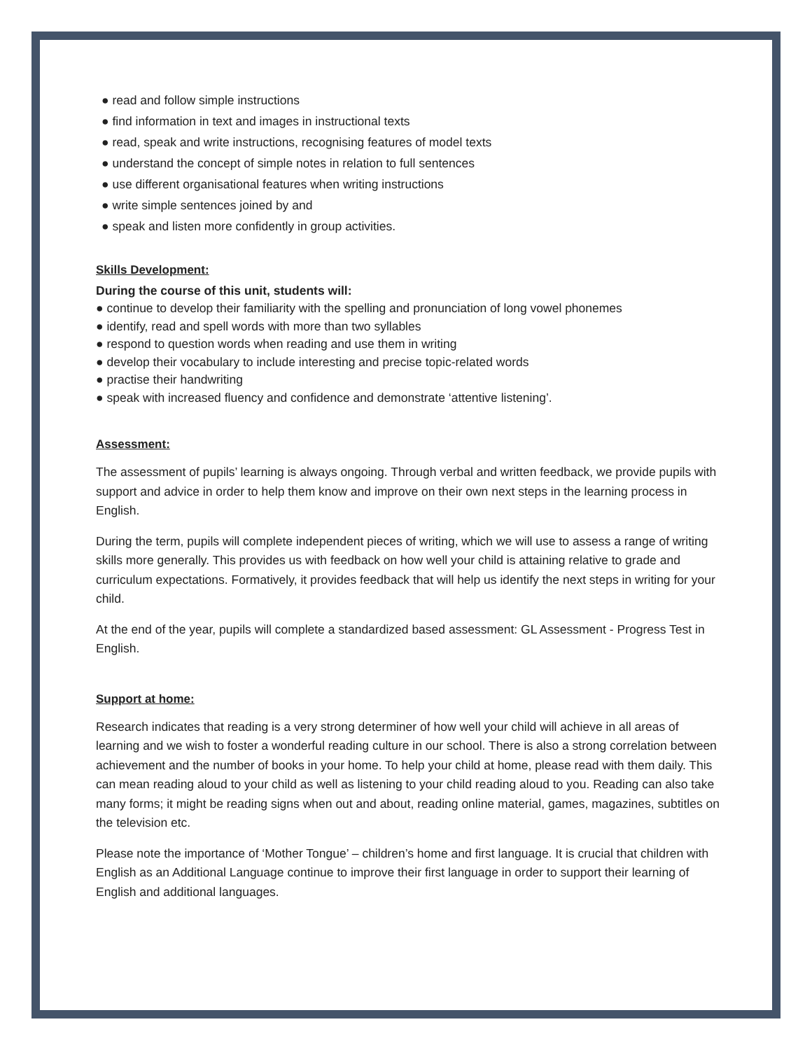● read and follow simple instructions
● find information in text and images in instructional texts
● read, speak and write instructions, recognising features of model texts
● understand the concept of simple notes in relation to full sentences
● use different organisational features when writing instructions
● write simple sentences joined by and
● speak and listen more confidently in group activities.
Skills Development:
During the course of this unit, students will:
● continue to develop their familiarity with the spelling and pronunciation of long vowel phonemes
● identify, read and spell words with more than two syllables
● respond to question words when reading and use them in writing
● develop their vocabulary to include interesting and precise topic-related words
● practise their handwriting
● speak with increased fluency and confidence and demonstrate ‘attentive listening’.
Assessment:
The assessment of pupils’ learning is always ongoing. Through verbal and written feedback, we provide pupils with support and advice in order to help them know and improve on their own next steps in the learning process in English.
During the term, pupils will complete independent pieces of writing, which we will use to assess a range of writing skills more generally. This provides us with feedback on how well your child is attaining relative to grade and curriculum expectations. Formatively, it provides feedback that will help us identify the next steps in writing for your child.
At the end of the year, pupils will complete a standardized based assessment: GL Assessment - Progress Test in English.
Support at home:
Research indicates that reading is a very strong determiner of how well your child will achieve in all areas of learning and we wish to foster a wonderful reading culture in our school. There is also a strong correlation between achievement and the number of books in your home. To help your child at home, please read with them daily. This can mean reading aloud to your child as well as listening to your child reading aloud to you. Reading can also take many forms; it might be reading signs when out and about, reading online material, games, magazines, subtitles on the television etc.
Please note the importance of ‘Mother Tongue’ – children’s home and first language. It is crucial that children with English as an Additional Language continue to improve their first language in order to support their learning of English and additional languages.